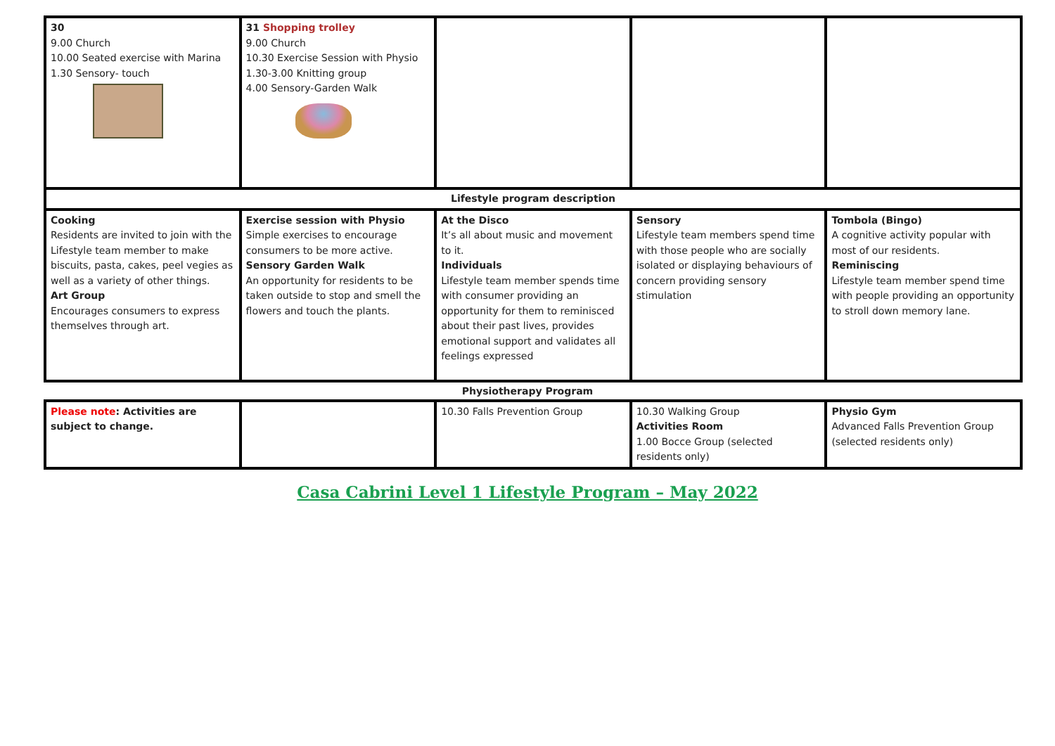| 30 9.00 Church 10.00 Seated exercise with Marina 1.30 Sensory- touch | 31 Shopping trolley 9.00 Church 10.30 Exercise Session with Physio 1.30-3.00 Knitting group 4.00 Sensory-Garden Walk | | | |
| Lifestyle program description | | | | |
| Cooking Residents are invited to join with the Lifestyle team member to make biscuits, pasta, cakes, peel vegies as well as a variety of other things. Art Group Encourages consumers to express themselves through art. | Exercise session with Physio Simple exercises to encourage consumers to be more active. Sensory Garden Walk An opportunity for residents to be taken outside to stop and smell the flowers and touch the plants. | At the Disco It’s all about music and movement to it. Individuals Lifestyle team member spends time with consumer providing an opportunity for them to reminisced about their past lives, provides emotional support and validates all feelings expressed | Sensory Lifestyle team members spend time with those people who are socially isolated or displaying behaviours of concern providing sensory stimulation | Tombola (Bingo) A cognitive activity popular with most of our residents. Reminiscing Lifestyle team member spend time with people providing an opportunity to stroll down memory lane. |
Physiotherapy Program
| Please note : Activities are subject to change. | | 10.30 Falls Prevention Group | 10.30 Walking Group Activities Room 1.00 Bocce Group (selected residents only) | Physio Gym Advanced Falls Prevention Group (selected residents only) |
Casa Cabrini Level 1 Lifestyle Program – May 2022